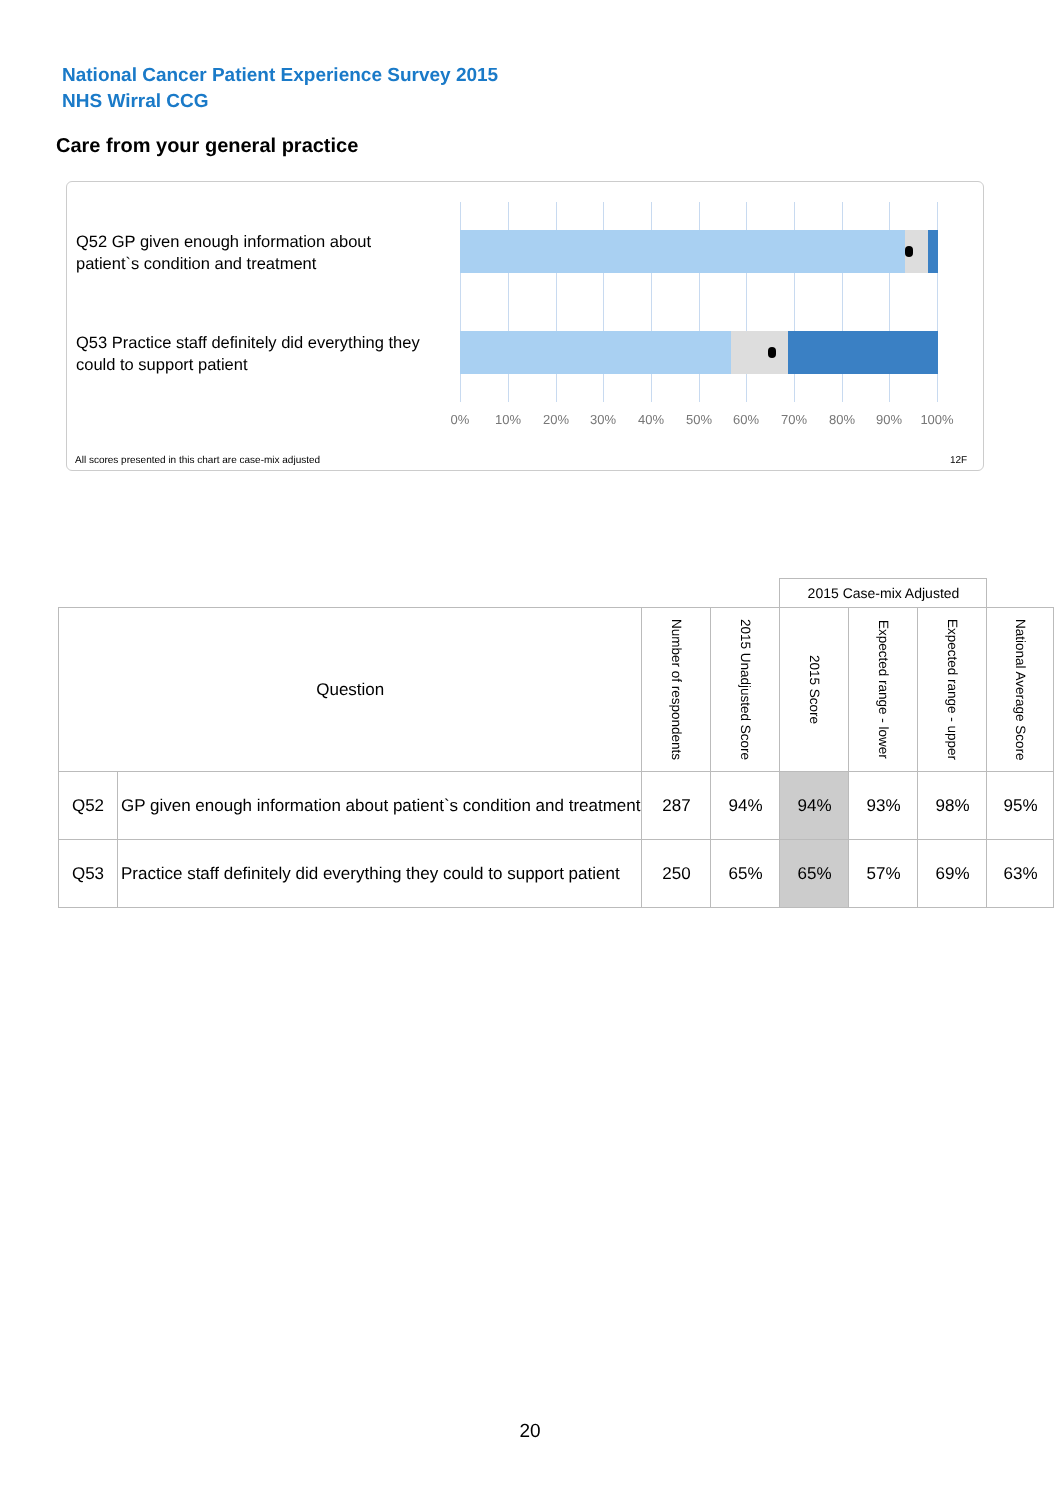National Cancer Patient Experience Survey 2015
NHS Wirral CCG
Care from your general practice
Q52 GP given enough information about patient`s condition and treatment
Q53 Practice staff definitely did everything they could to support patient
0% 10% 20% 30% 40% 50% 60% 70% 80% 90% 100%
All scores presented in this chart are case-mix adjusted
12F
| | | | | 2015 Case-mix Adjusted | | | |
| Question | | Number of respondents | 2015 Unadjusted Score | 2015 Score | Expected range - lower | Expected range - upper | National Average Score |
| Q52 | GP given enough information about patient`s condition and treatment | 287 | 94% | 94% | 93% | 98% | 95% |
| Q53 | Practice staff definitely did everything they could to support patient | 250 | 65% | 65% | 57% | 69% | 63% |
20